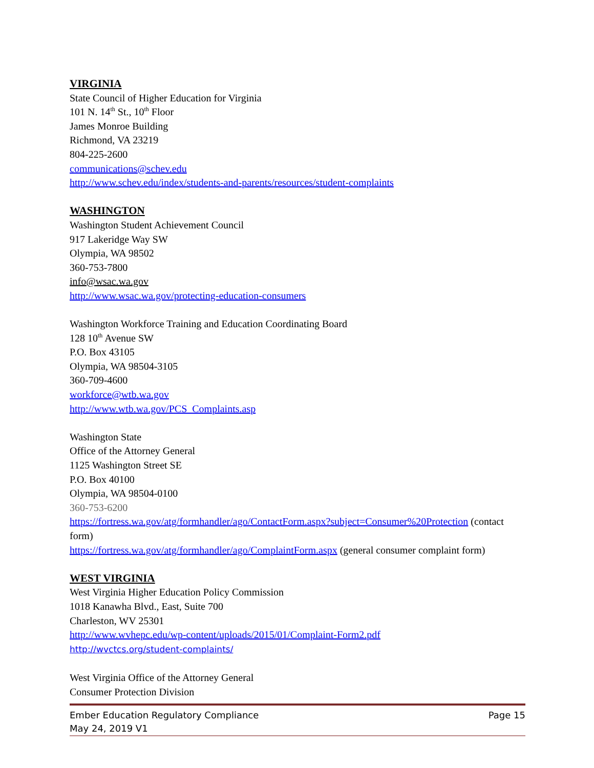VIRGINIA
State Council of Higher Education for Virginia
101 N. 14<sup>th</sup> St., 10<sup>th</sup> Floor
James Monroe Building
Richmond, VA 23219
804-225-2600
communications@schev.edu
http://www.schev.edu/index/students-and-parents/resources/student-complaints
WASHINGTON
Washington Student Achievement Council
917 Lakeridge Way SW
Olympia, WA 98502
360-753-7800
info@wsac.wa.gov
http://www.wsac.wa.gov/protecting-education-consumers
Washington Workforce Training and Education Coordinating Board
128 10<sup>th</sup> Avenue SW
P.O. Box 43105
Olympia, WA 98504-3105
360-709-4600
workforce@wtb.wa.gov
http://www.wtb.wa.gov/PCS_Complaints.asp
Washington State
Office of the Attorney General
1125 Washington Street SE
P.O. Box 40100
Olympia, WA 98504-0100
360-753-6200
https://fortress.wa.gov/atg/formhandler/ago/ContactForm.aspx?subject=Consumer%20Protection (contact form)
https://fortress.wa.gov/atg/formhandler/ago/ComplaintForm.aspx (general consumer complaint form)
WEST VIRGINIA
West Virginia Higher Education Policy Commission
1018 Kanawha Blvd., East, Suite 700
Charleston, WV 25301
http://www.wvhepc.edu/wp-content/uploads/2015/01/Complaint-Form2.pdf
http://wvctcs.org/student-complaints/
West Virginia Office of the Attorney General
Consumer Protection Division
Ember Education Regulatory Compliance
May 24, 2019 V1
Page 15